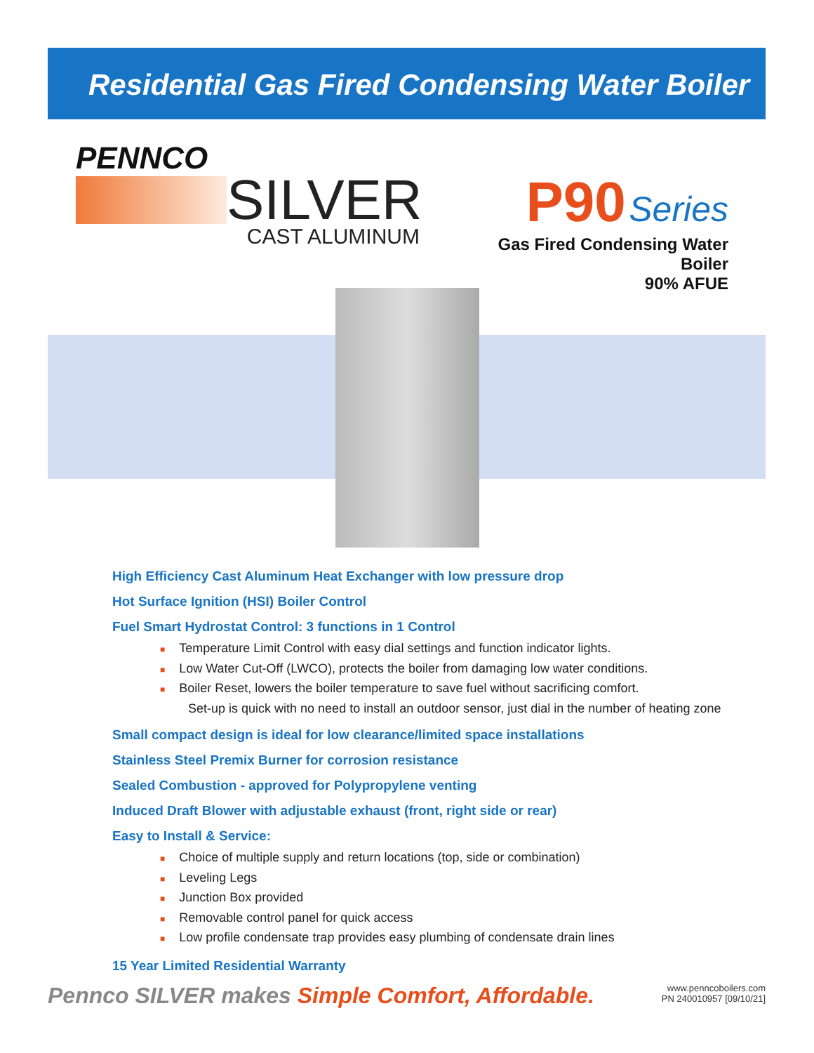Residential Gas Fired Condensing Water Boiler
PENNCO
SILVER
CAST ALUMINUM
P90 Series
Gas Fired Condensing Water Boiler
90% AFUE
High Efficiency Cast Aluminum Heat Exchanger with low pressure drop
Hot Surface Ignition (HSI) Boiler Control
Fuel Smart Hydrostat Control: 3 functions in 1 Control
■ Temperature Limit Control with easy dial settings and function indicator lights.
■ Low Water Cut-Off (LWCO), protects the boiler from damaging low water conditions.
■ Boiler Reset, lowers the boiler temperature to save fuel without sacrificing comfort.
Set-up is quick with no need to install an outdoor sensor, just dial in the number of heating zone
Small compact design is ideal for low clearance/limited space installations
Stainless Steel Premix Burner for corrosion resistance
Sealed Combustion - approved for Polypropylene venting
Induced Draft Blower with adjustable exhaust (front, right side or rear)
Easy to Install & Service:
■ Choice of multiple supply and return locations (top, side or combination)
■ Leveling Legs
■ Junction Box provided
■ Removable control panel for quick access
■ Low profile condensate trap provides easy plumbing of condensate drain lines
15 Year Limited Residential Warranty
Pennco SILVER makes Simple Comfort, Affordable.
www.penncoboilers.com
PN 240010957 [09/10/21]